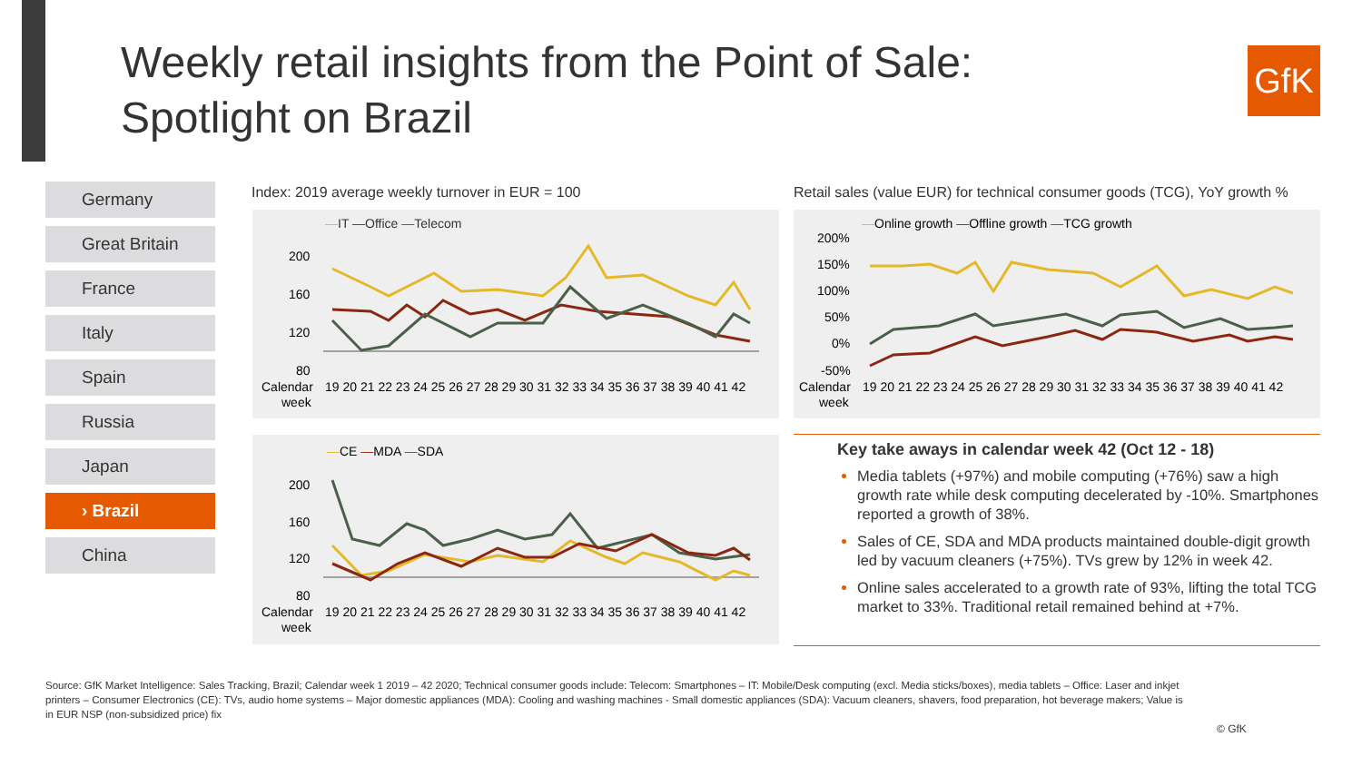Weekly retail insights from the Point of Sale:
Spotlight on Brazil
GfK
Germany
Great Britain
France
Italy
Spain
Russia
Japan
› Brazil
China
Index: 2019 average weekly turnover in EUR = 100
Retail sales (value EUR) for technical consumer goods (TCG), YoY growth %
—IT —Office —Telecom
200
160
120
80
Calendar
week
19 20 21 22 23 24 25 26 27 28 29 30 31 32 33 34 35 36 37 38 39 40 41 42
—Online growth —Offline growth —TCG growth
200%
150%
100%
50%
0%
-50%
Calendar
week
19 20 21 22 23 24 25 26 27 28 29 30 31 32 33 34 35 36 37 38 39 40 41 42
—CE —MDA —SDA
200
160
120
80
Calendar
week
19 20 21 22 23 24 25 26 27 28 29 30 31 32 33 34 35 36 37 38 39 40 41 42
Key take aways in calendar week 42 (Oct 12 - 18)
Media tablets (+97%) and mobile computing (+76%) saw a high growth rate while desk computing decelerated by -10%. Smartphones reported a growth of 38%.
Sales of CE, SDA and MDA products maintained double-digit growth led by vacuum cleaners (+75%). TVs grew by 12% in week 42.
Online sales accelerated to a growth rate of 93%, lifting the total TCG market to 33%. Traditional retail remained behind at +7%.
Source: GfK Market Intelligence: Sales Tracking, Brazil; Calendar week 1 2019 – 42 2020; Technical consumer goods include: Telecom: Smartphones – IT: Mobile/Desk computing (excl. Media sticks/boxes), media tablets – Office: Laser and inkjet printers – Consumer Electronics (CE): TVs, audio home systems – Major domestic appliances (MDA): Cooling and washing machines - Small domestic appliances (SDA): Vacuum cleaners, shavers, food preparation, hot beverage makers; Value is in EUR NSP (non-subsidized price) fix
© GfK